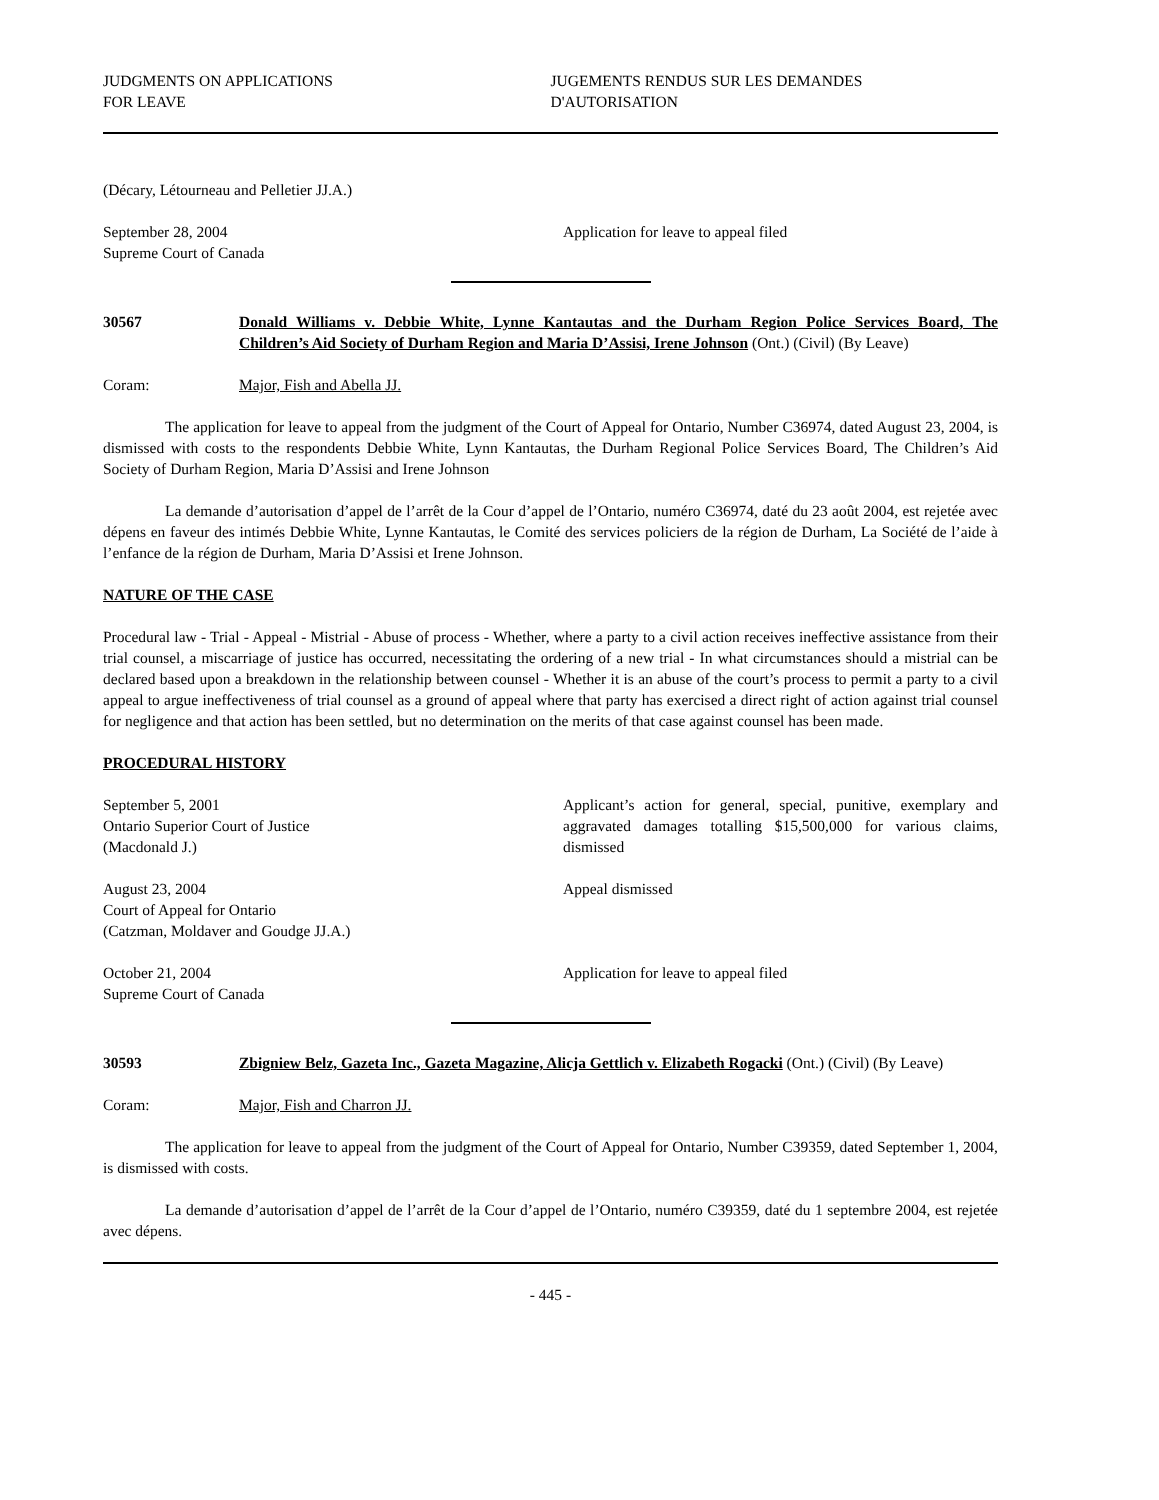JUDGMENTS ON APPLICATIONS
FOR LEAVE
JUGEMENTS RENDUS SUR LES DEMANDES
D'AUTORISATION
(Décary, Létourneau and Pelletier JJ.A.)
September 28, 2004
Supreme Court of Canada
Application for leave to appeal filed
30567 Donald Williams v. Debbie White, Lynne Kantautas and the Durham Region Police Services Board, The Children’s Aid Society of Durham Region and Maria D’Assisi, Irene Johnson (Ont.) (Civil) (By Leave)
Coram: Major, Fish and Abella JJ.
The application for leave to appeal from the judgment of the Court of Appeal for Ontario, Number C36974, dated August 23, 2004, is dismissed with costs to the respondents Debbie White, Lynn Kantautas, the Durham Regional Police Services Board, The Children’s Aid Society of Durham Region, Maria D’Assisi and Irene Johnson
La demande d’autorisation d’appel de l’arrêt de la Cour d’appel de l’Ontario, numéro C36974, daté du 23 août 2004, est rejetée avec dépens en faveur des intimés Debbie White, Lynne Kantautas, le Comité des services policiers de la région de Durham, La Société de l’aide à l’enfance de la région de Durham, Maria D’Assisi et Irene Johnson.
NATURE OF THE CASE
Procedural law - Trial - Appeal - Mistrial - Abuse of process - Whether, where a party to a civil action receives ineffective assistance from their trial counsel, a miscarriage of justice has occurred, necessitating the ordering of a new trial - In what circumstances should a mistrial can be declared based upon a breakdown in the relationship between counsel - Whether it is an abuse of the court’s process to permit a party to a civil appeal to argue ineffectiveness of trial counsel as a ground of appeal where that party has exercised a direct right of action against trial counsel for negligence and that action has been settled, but no determination on the merits of that case against counsel has been made.
PROCEDURAL HISTORY
September 5, 2001
Ontario Superior Court of Justice
(Macdonald J.)
Applicant’s action for general, special, punitive, exemplary and aggravated damages totalling $15,500,000 for various claims, dismissed
August 23, 2004
Court of Appeal for Ontario
(Catzman, Moldaver and Goudge JJ.A.)
Appeal dismissed
October 21, 2004
Supreme Court of Canada
Application for leave to appeal filed
30593 Zbigniew Belz, Gazeta Inc., Gazeta Magazine, Alicja Gettlich v. Elizabeth Rogacki (Ont.) (Civil) (By Leave)
Coram: Major, Fish and Charron JJ.
The application for leave to appeal from the judgment of the Court of Appeal for Ontario, Number C39359, dated September 1, 2004, is dismissed with costs.
La demande d’autorisation d’appel de l’arrêt de la Cour d’appel de l’Ontario, numéro C39359, daté du 1 septembre 2004, est rejetée avec dépens.
- 445 -